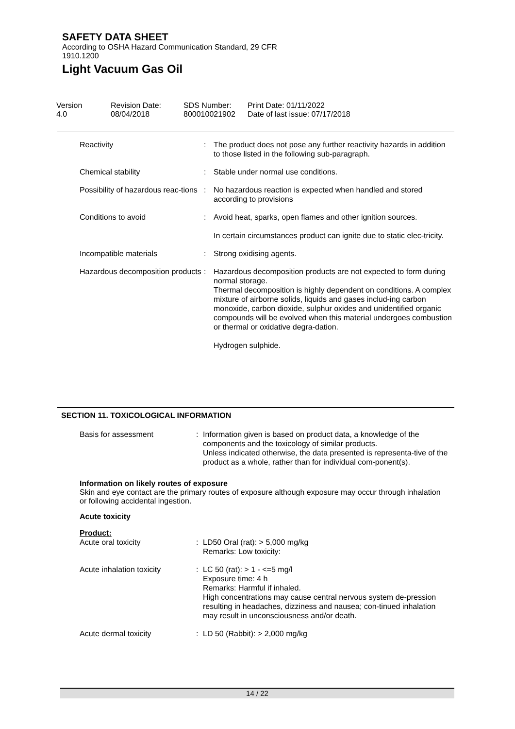SAFETY DATA SHEET
According to OSHA Hazard Communication Standard, 29 CFR
1910.1200
Light Vacuum Gas Oil
| Version 4.0 | Revision Date: 08/04/2018 | SDS Number: 800010021902 | Print Date: 01/11/2022 Date of last issue: 07/17/2018 |
| Reactivity | : | The product does not pose any further reactivity hazards in addition to those listed in the following sub-paragraph. |
| Chemical stability | : | Stable under normal use conditions. |
| Possibility of hazardous reac-tions | : | No hazardous reaction is expected when handled and stored according to provisions |
| Conditions to avoid | : | Avoid heat, sparks, open flames and other ignition sources. In certain circumstances product can ignite due to static elec-tricity. |
| Incompatible materials | : | Strong oxidising agents. |
| Hazardous decomposition products | : | Hazardous decomposition products are not expected to form during normal storage. Thermal decomposition is highly dependent on conditions. A complex mixture of airborne solids, liquids and gases includ-ing carbon monoxide, carbon dioxide, sulphur oxides and unidentified organic compounds will be evolved when this material undergoes combustion or thermal or oxidative degra-dation. Hydrogen sulphide. |
SECTION 11. TOXICOLOGICAL INFORMATION
| Basis for assessment | : | Information given is based on product data, a knowledge of the components and the toxicology of similar products. Unless indicated otherwise, the data presented is representa-tive of the product as a whole, rather than for individual com-ponent(s). |
Information on likely routes of exposure
Skin and eye contact are the primary routes of exposure although exposure may occur through inhalation or following accidental ingestion.
Acute toxicity
Product:
| Acute oral toxicity | : | LD50 Oral (rat): > 5,000 mg/kg Remarks: Low toxicity: |
| Acute inhalation toxicity | : | LC 50 (rat): > 1 - <=5 mg/l Exposure time: 4 h Remarks: Harmful if inhaled. High concentrations may cause central nervous system de-pression resulting in headaches, dizziness and nausea; con-tinued inhalation may result in unconsciousness and/or death. |
| Acute dermal toxicity | : | LD 50 (Rabbit): > 2,000 mg/kg |
14 / 22